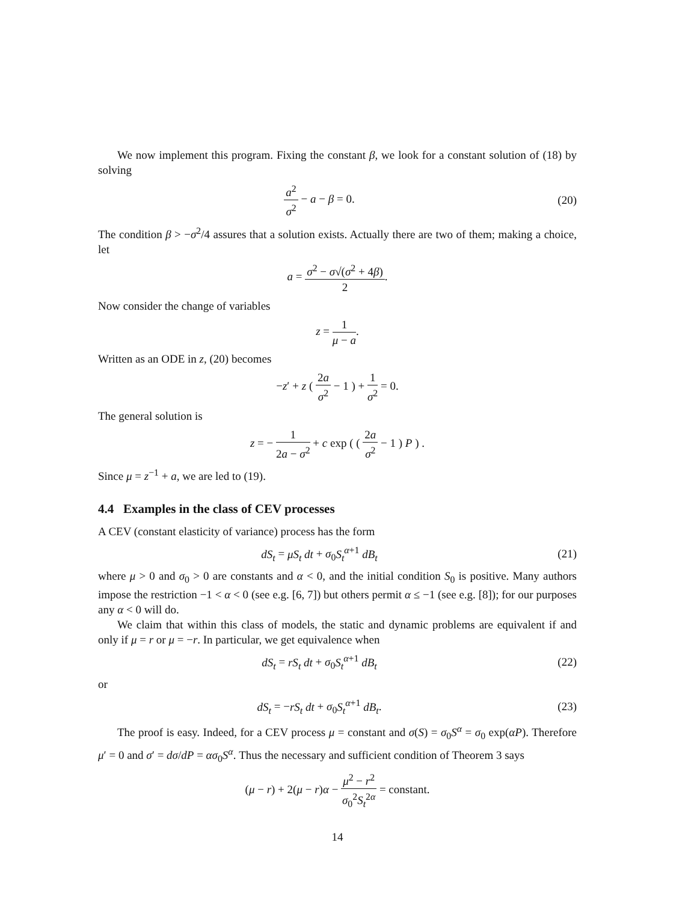We now implement this program. Fixing the constant β, we look for a constant solution of (18) by solving
a<sup>2</sup> σ<sup>2</sup> − a − β = 0. (20)
The condition β > −σ<sup>2</sup>/4 assures that a solution exists. Actually there are two of them; making a choice, let
a = σ<sup>2</sup> − σ√(σ<sup>2</sup> + 4β) 2.
Now consider the change of variables
z = 1 μ − a.
Written as an ODE in z, (20) becomes
−z′ + z ( 2a σ<sup>2</sup> − 1 ) + 1 σ<sup>2</sup> = 0.
The general solution is
z = − 1 2a − σ<sup>2</sup> + c exp ( ( 2a σ<sup>2</sup> − 1 ) P ) .
Since μ = z<sup>−1</sup> + a, we are led to (19).
4.4 Examples in the class of CEV processes
A CEV (constant elasticity of variance) process has the form
dS<sub>t</sub> = μS<sub>t</sub> dt + σ<sub>0</sub>S<sub>t</sub><sup>α+1</sup> dB<sub>t</sub> (21)
where μ > 0 and σ<sub>0</sub> > 0 are constants and α < 0, and the initial condition S<sub>0</sub> is positive. Many authors impose the restriction −1 < α < 0 (see e.g. [6, 7]) but others permit α ≤ −1 (see e.g. [8]); for our purposes any α < 0 will do.
We claim that within this class of models, the static and dynamic problems are equivalent if and only if μ = r or μ = −r. In particular, we get equivalence when
dS<sub>t</sub> = rS<sub>t</sub> dt + σ<sub>0</sub>S<sub>t</sub><sup>α+1</sup> dB<sub>t</sub> (22)
or
dS<sub>t</sub> = −rS<sub>t</sub> dt + σ<sub>0</sub>S<sub>t</sub><sup>α+1</sup> dB<sub>t</sub>. (23)
The proof is easy. Indeed, for a CEV process μ = constant and σ(S) = σ<sub>0</sub>S<sup>α</sup> = σ<sub>0</sub> exp(αP). Therefore μ′ = 0 and σ′ = dσ/dP = ασ<sub>0</sub>S<sup>α</sup>. Thus the necessary and sufficient condition of Theorem 3 says
(μ − r) + 2(μ − r)α − μ<sup>2</sup> − r<sup>2</sup> σ<sub>0</sub><sup>2</sup>S<sub>t</sub><sup>2α</sup> = constant.
14